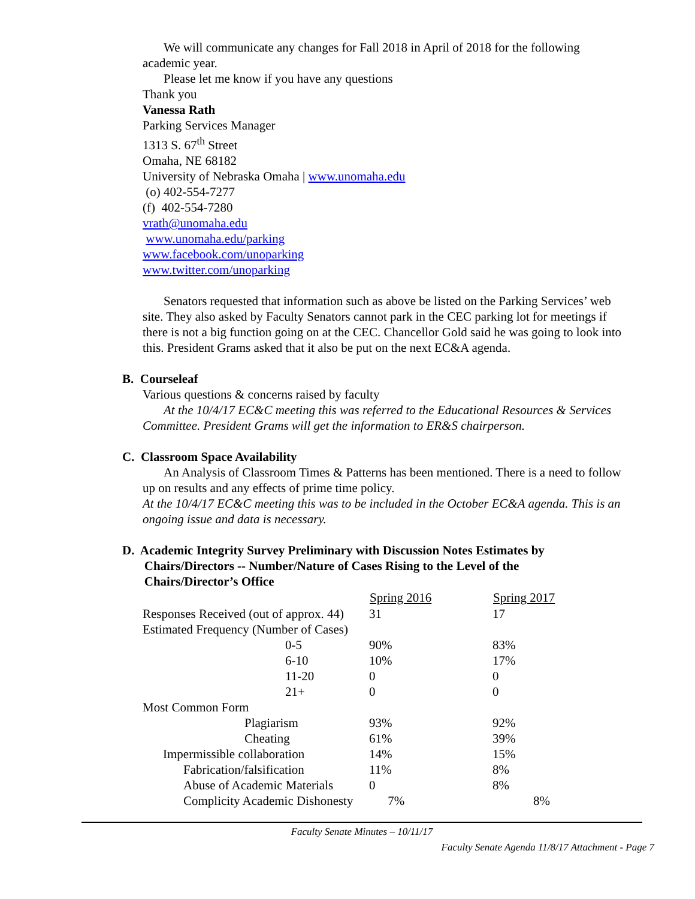We will communicate any changes for Fall 2018 in April of 2018 for the following academic year.
Please let me know if you have any questions
Thank you
Vanessa Rath
Parking Services Manager
1313 S. 67<sup>th</sup> Street
Omaha, NE 68182
University of Nebraska Omaha | www.unomaha.edu
(o) 402-554-7277
(f) 402-554-7280
vrath@unomaha.edu
www.unomaha.edu/parking
www.facebook.com/unoparking
www.twitter.com/unoparking
Senators requested that information such as above be listed on the Parking Services’ web site. They also asked by Faculty Senators cannot park in the CEC parking lot for meetings if there is not a big function going on at the CEC. Chancellor Gold said he was going to look into this. President Grams asked that it also be put on the next EC&A agenda.
B. Courseleaf
Various questions & concerns raised by faculty
At the 10/4/17 EC&C meeting this was referred to the Educational Resources & Services Committee. President Grams will get the information to ER&S chairperson.
C. Classroom Space Availability
An Analysis of Classroom Times & Patterns has been mentioned. There is a need to follow up on results and any effects of prime time policy.
At the 10/4/17 EC&C meeting this was to be included in the October EC&A agenda. This is an ongoing issue and data is necessary.
D. Academic Integrity Survey Preliminary with Discussion Notes Estimates by
Chairs/Directors -- Number/Nature of Cases Rising to the Level of the
Chairs/Director’s Office
| | Spring 2016 | Spring 2017 |
| --- | --- | --- |
| Responses Received (out of approx. 44) | 31 | 17 |
| Estimated Frequency (Number of Cases) | | |
| 0-5 | 90% | 83% |
| 6-10 | 10% | 17% |
| 11-20 | 0 | 0 |
| 21+ | 0 | 0 |
| Most Common Form | | |
| Plagiarism | 93% | 92% |
| Cheating | 61% | 39% |
| Impermissible collaboration | 14% | 15% |
| Fabrication/falsification | 11% | 8% |
| Abuse of Academic Materials | 0 | 8% |
| Complicity Academic Dishonesty 7% | | 8% |
Faculty Senate Minutes – 10/11/17
Faculty Senate Agenda 11/8/17 Attachment - Page 7